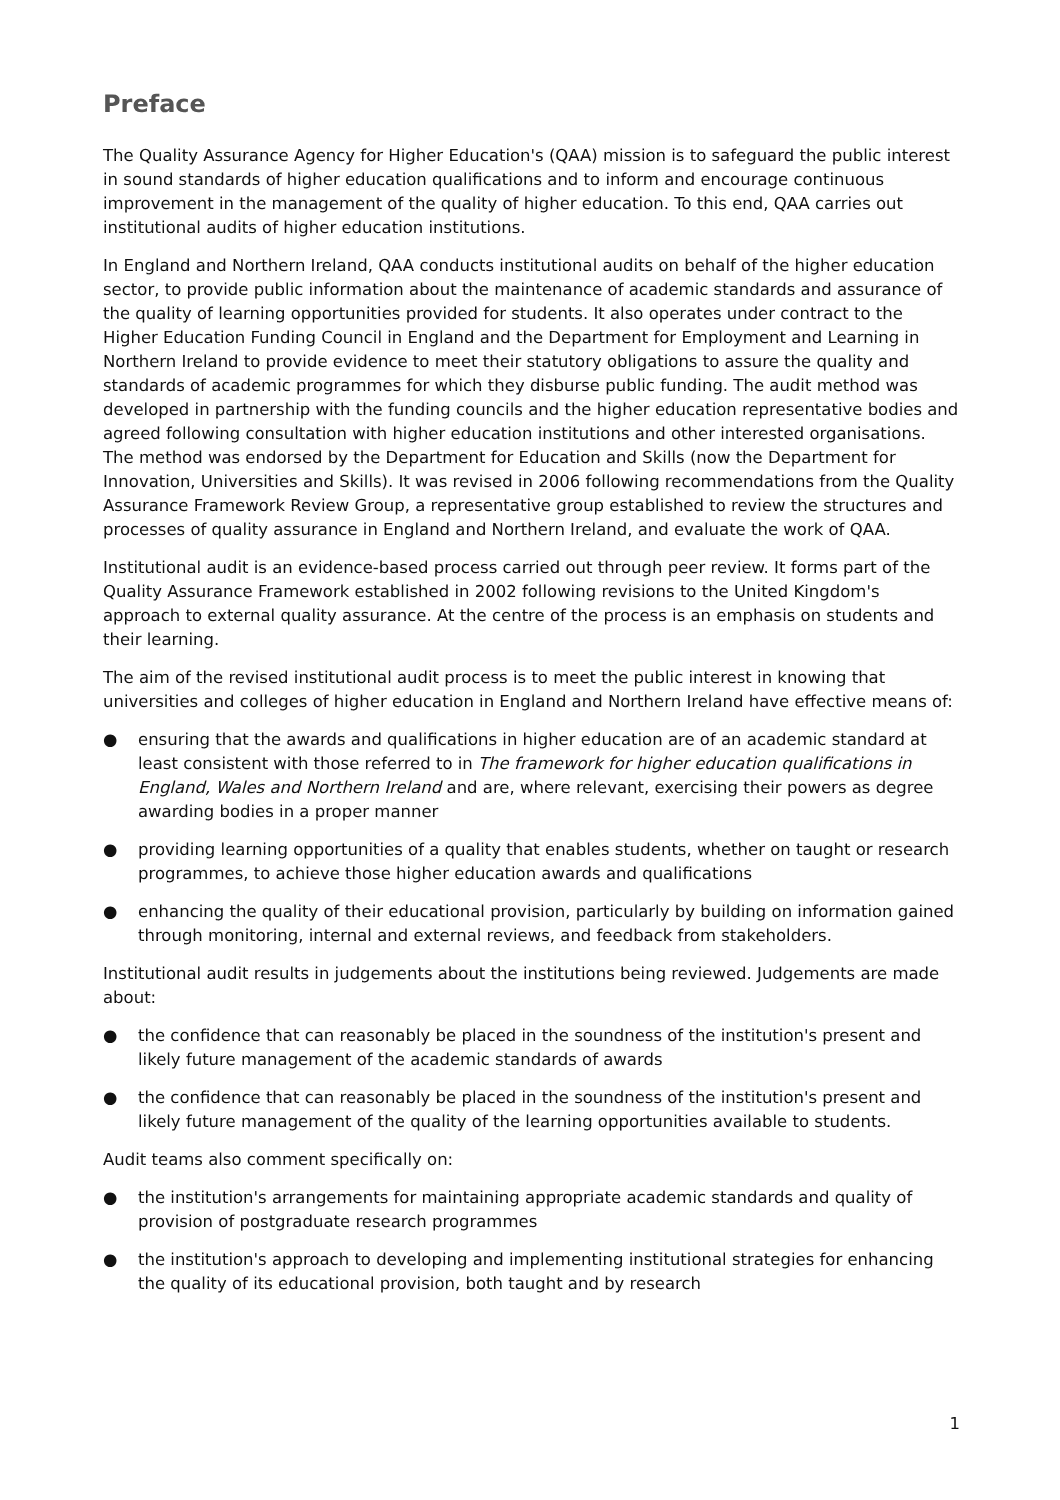Preface
The Quality Assurance Agency for Higher Education's (QAA) mission is to safeguard the public interest in sound standards of higher education qualifications and to inform and encourage continuous improvement in the management of the quality of higher education. To this end, QAA carries out institutional audits of higher education institutions.
In England and Northern Ireland, QAA conducts institutional audits on behalf of the higher education sector, to provide public information about the maintenance of academic standards and assurance of the quality of learning opportunities provided for students. It also operates under contract to the Higher Education Funding Council in England and the Department for Employment and Learning in Northern Ireland to provide evidence to meet their statutory obligations to assure the quality and standards of academic programmes for which they disburse public funding. The audit method was developed in partnership with the funding councils and the higher education representative bodies and agreed following consultation with higher education institutions and other interested organisations. The method was endorsed by the Department for Education and Skills (now the Department for Innovation, Universities and Skills). It was revised in 2006 following recommendations from the Quality Assurance Framework Review Group, a representative group established to review the structures and processes of quality assurance in England and Northern Ireland, and evaluate the work of QAA.
Institutional audit is an evidence-based process carried out through peer review. It forms part of the Quality Assurance Framework established in 2002 following revisions to the United Kingdom's approach to external quality assurance. At the centre of the process is an emphasis on students and their learning.
The aim of the revised institutional audit process is to meet the public interest in knowing that universities and colleges of higher education in England and Northern Ireland have effective means of:
● ensuring that the awards and qualifications in higher education are of an academic standard at least consistent with those referred to in The framework for higher education qualifications in England, Wales and Northern Ireland and are, where relevant, exercising their powers as degree awarding bodies in a proper manner
● providing learning opportunities of a quality that enables students, whether on taught or research programmes, to achieve those higher education awards and qualifications
● enhancing the quality of their educational provision, particularly by building on information gained through monitoring, internal and external reviews, and feedback from stakeholders.
Institutional audit results in judgements about the institutions being reviewed. Judgements are made about:
● the confidence that can reasonably be placed in the soundness of the institution's present and likely future management of the academic standards of awards
● the confidence that can reasonably be placed in the soundness of the institution's present and likely future management of the quality of the learning opportunities available to students.
Audit teams also comment specifically on:
● the institution's arrangements for maintaining appropriate academic standards and quality of provision of postgraduate research programmes
● the institution's approach to developing and implementing institutional strategies for enhancing the quality of its educational provision, both taught and by research
1